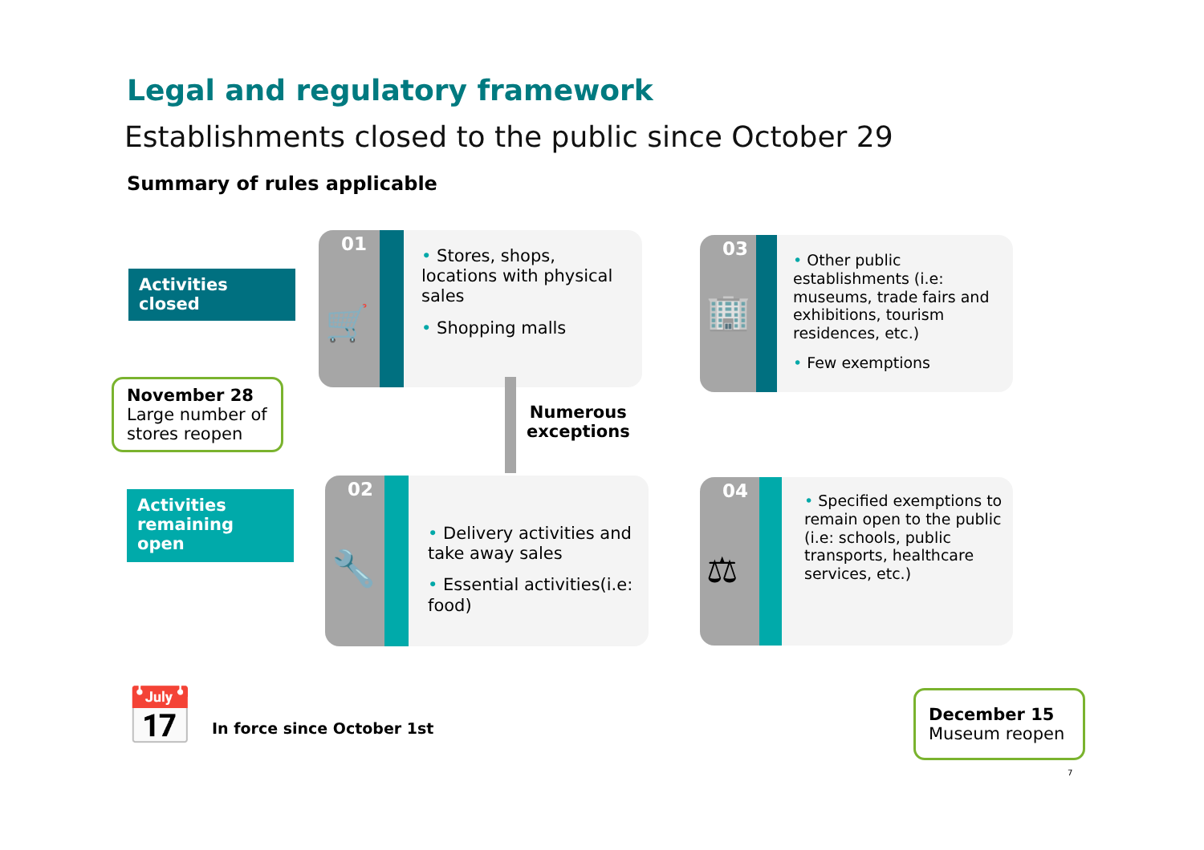Legal and regulatory framework
Establishments closed to the public since October 29
Summary of rules applicable
Activities closed
Activities remaining open
01
🛒
• Stores, shops, locations with physical sales
• Shopping malls
03
🏢
• Other public establishments (i.e: museums, trade fairs and exhibitions, tourism residences, etc.)
• Few exemptions
Numerous
exceptions
02
🔧
• Delivery activities and take away sales
• Essential activities(i.e: food)
04
⚖
• Specified exemptions to remain open to the public (i.e: schools, public transports, healthcare services, etc.)
November 28
Large number of stores reopen
December 15
Museum reopen
📅 In force since October 1st
7